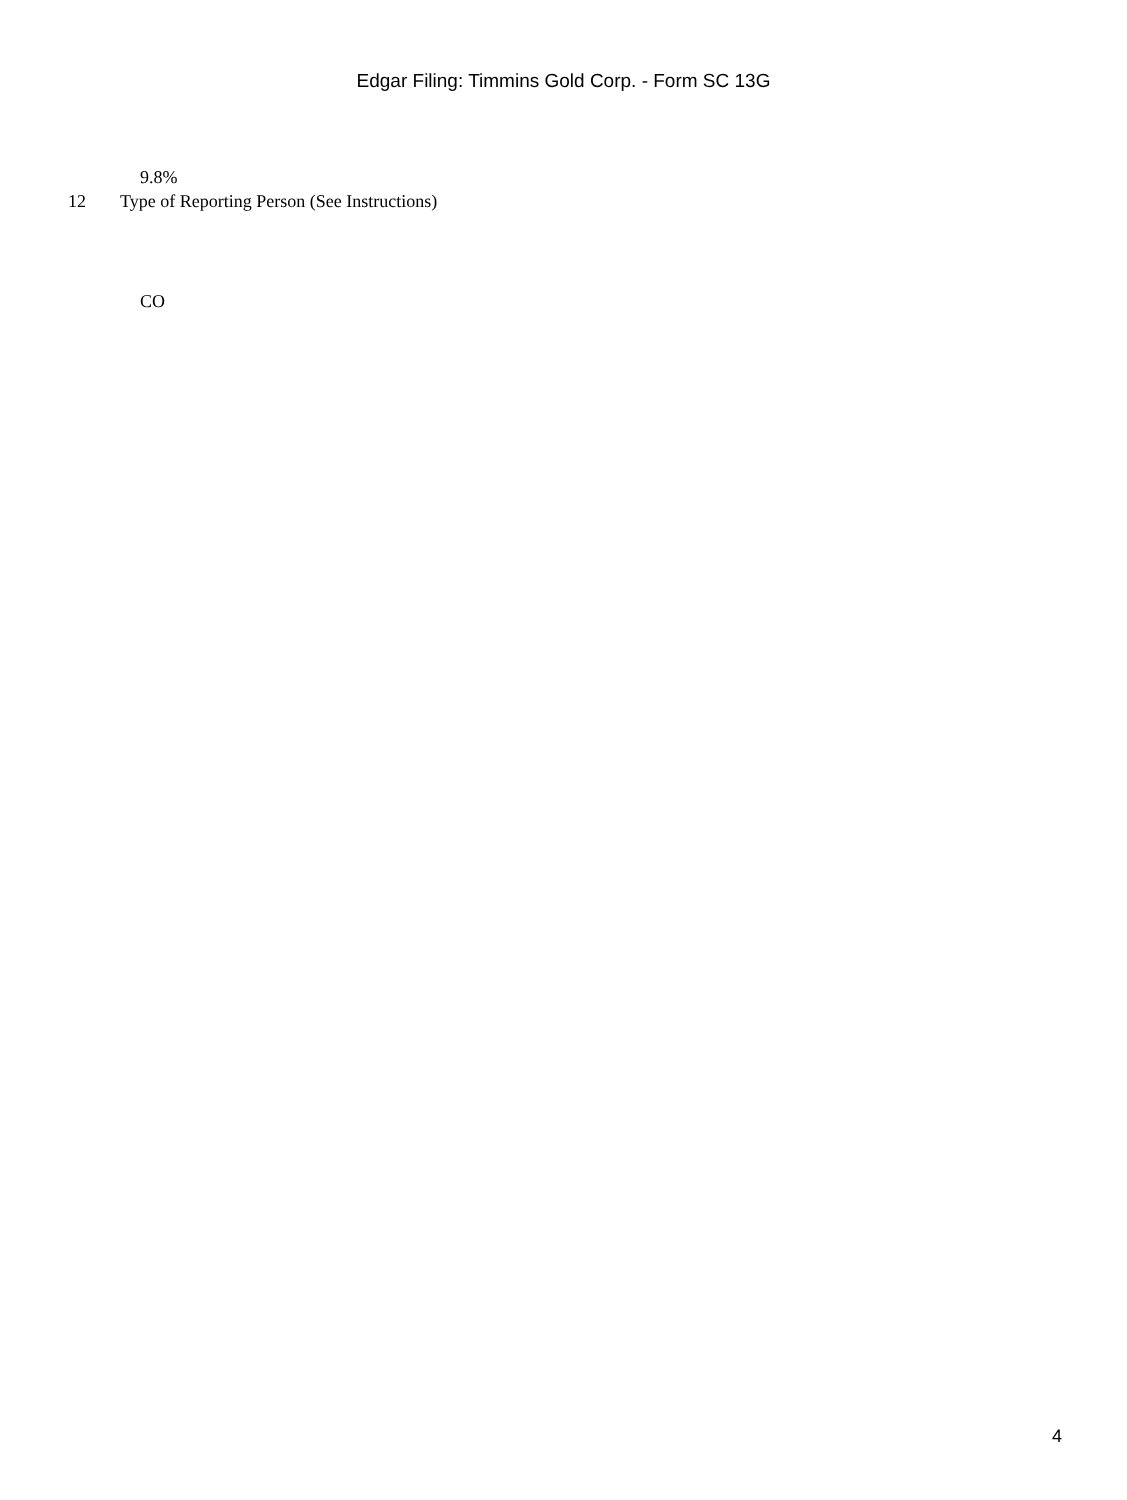Edgar Filing: Timmins Gold Corp. - Form SC 13G
9.8%
12 Type of Reporting Person (See Instructions)
CO
4